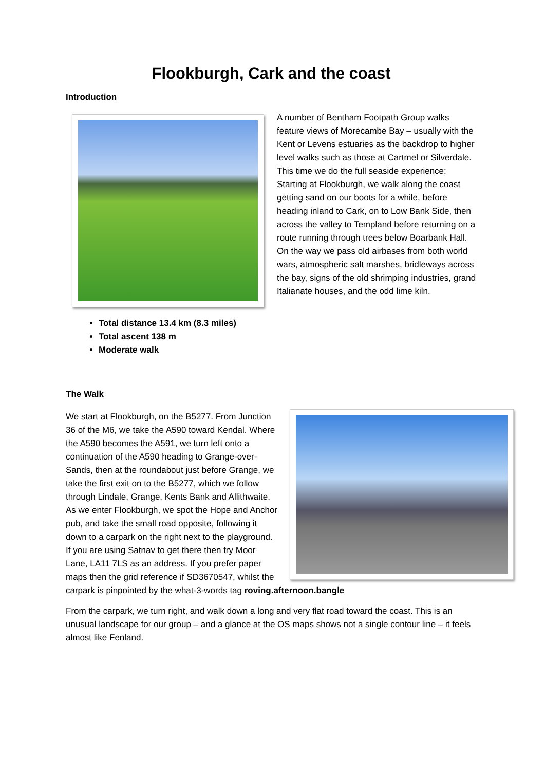Flookburgh, Cark and the coast
Introduction
Total distance 13.4 km (8.3 miles)
Total ascent 138 m
Moderate walk
A number of Bentham Footpath Group walks feature views of Morecambe Bay – usually with the Kent or Levens estuaries as the backdrop to higher level walks such as those at Cartmel or Silverdale. This time we do the full seaside experience: Starting at Flookburgh, we walk along the coast getting sand on our boots for a while, before heading inland to Cark, on to Low Bank Side, then across the valley to Templand before returning on a route running through trees below Boarbank Hall. On the way we pass old airbases from both world wars, atmospheric salt marshes, bridleways across the bay, signs of the old shrimping industries, grand Italianate houses, and the odd lime kiln.
The Walk
We start at Flookburgh, on the B5277. From Junction 36 of the M6, we take the A590 toward Kendal. Where the A590 becomes the A591, we turn left onto a continuation of the A590 heading to Grange-over-Sands, then at the roundabout just before Grange, we take the first exit on to the B5277, which we follow through Lindale, Grange, Kents Bank and Allithwaite. As we enter Flookburgh, we spot the Hope and Anchor pub, and take the small road opposite, following it down to a carpark on the right next to the playground. If you are using Satnav to get there then try Moor Lane, LA11 7LS as an address. If you prefer paper maps then the grid reference if SD3670547, whilst the carpark is pinpointed by the what-3-words tag roving.afternoon.bangle
From the carpark, we turn right, and walk down a long and very flat road toward the coast. This is an unusual landscape for our group – and a glance at the OS maps shows not a single contour line – it feels almost like Fenland.